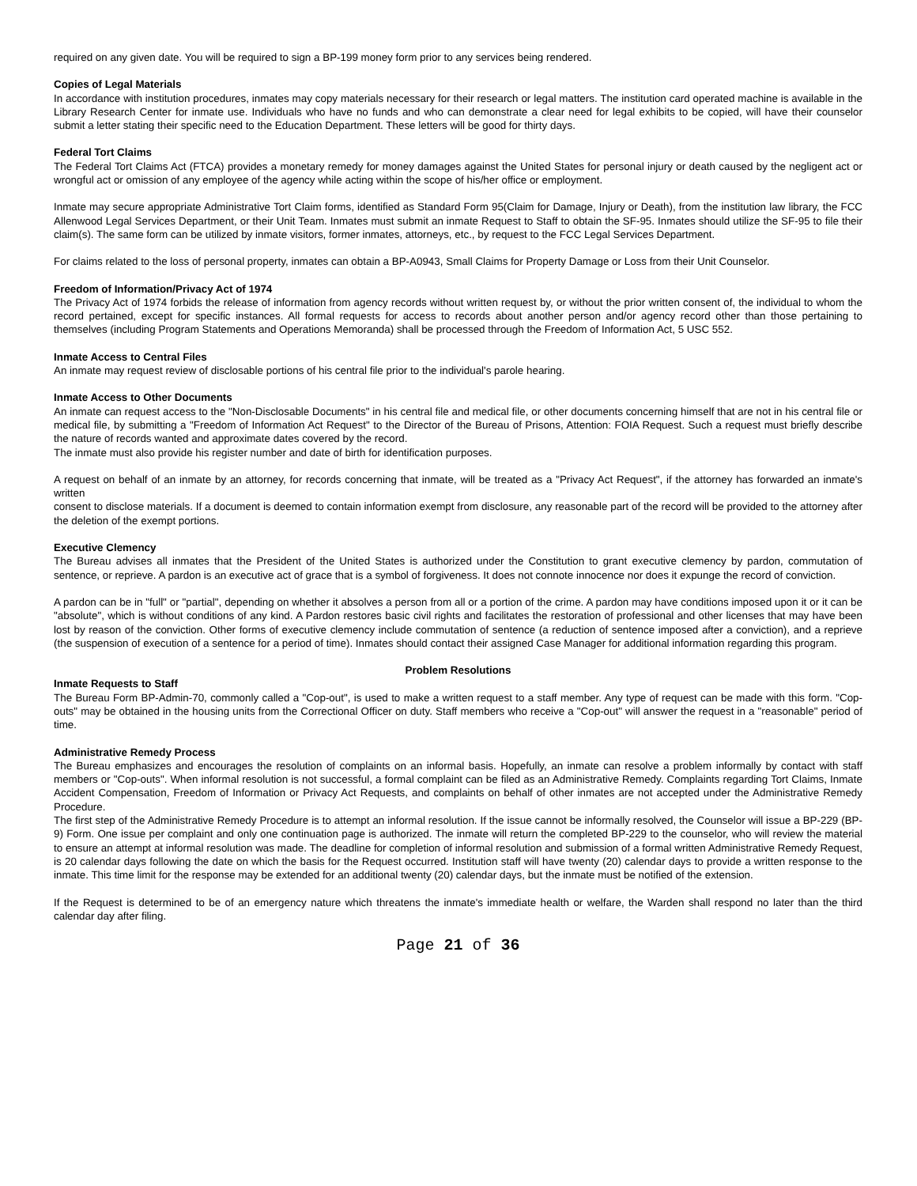required on any given date. You will be required to sign a BP-199 money form prior to any services being rendered.
Copies of Legal Materials
In accordance with institution procedures, inmates may copy materials necessary for their research or legal matters. The institution card operated machine is available in the Library Research Center for inmate use. Individuals who have no funds and who can demonstrate a clear need for legal exhibits to be copied, will have their counselor submit a letter stating their specific need to the Education Department. These letters will be good for thirty days.
Federal Tort Claims
The Federal Tort Claims Act (FTCA) provides a monetary remedy for money damages against the United States for personal injury or death caused by the negligent act or wrongful act or omission of any employee of the agency while acting within the scope of his/her office or employment.
Inmate may secure appropriate Administrative Tort Claim forms, identified as Standard Form 95(Claim for Damage, Injury or Death), from the institution law library, the FCC Allenwood Legal Services Department, or their Unit Team. Inmates must submit an inmate Request to Staff to obtain the SF-95. Inmates should utilize the SF-95 to file their claim(s). The same form can be utilized by inmate visitors, former inmates, attorneys, etc., by request to the FCC Legal Services Department.
For claims related to the loss of personal property, inmates can obtain a BP-A0943, Small Claims for Property Damage or Loss from their Unit Counselor.
Freedom of Information/Privacy Act of 1974
The Privacy Act of 1974 forbids the release of information from agency records without written request by, or without the prior written consent of, the individual to whom the record pertained, except for specific instances. All formal requests for access to records about another person and/or agency record other than those pertaining to themselves (including Program Statements and Operations Memoranda) shall be processed through the Freedom of Information Act, 5 USC 552.
Inmate Access to Central Files
An inmate may request review of disclosable portions of his central file prior to the individual's parole hearing.
Inmate Access to Other Documents
An inmate can request access to the "Non-Disclosable Documents" in his central file and medical file, or other documents concerning himself that are not in his central file or medical file, by submitting a "Freedom of Information Act Request" to the Director of the Bureau of Prisons, Attention: FOIA Request. Such a request must briefly describe the nature of records wanted and approximate dates covered by the record.
The inmate must also provide his register number and date of birth for identification purposes.
A request on behalf of an inmate by an attorney, for records concerning that inmate, will be treated as a "Privacy Act Request", if the attorney has forwarded an inmate's written
consent to disclose materials. If a document is deemed to contain information exempt from disclosure, any reasonable part of the record will be provided to the attorney after the deletion of the exempt portions.
Executive Clemency
The Bureau advises all inmates that the President of the United States is authorized under the Constitution to grant executive clemency by pardon, commutation of sentence, or reprieve. A pardon is an executive act of grace that is a symbol of forgiveness. It does not connote innocence nor does it expunge the record of conviction.
A pardon can be in "full" or "partial", depending on whether it absolves a person from all or a portion of the crime. A pardon may have conditions imposed upon it or it can be "absolute", which is without conditions of any kind. A Pardon restores basic civil rights and facilitates the restoration of professional and other licenses that may have been lost by reason of the conviction. Other forms of executive clemency include commutation of sentence (a reduction of sentence imposed after a conviction), and a reprieve (the suspension of execution of a sentence for a period of time). Inmates should contact their assigned Case Manager for additional information regarding this program.
Problem Resolutions
Inmate Requests to Staff
The Bureau Form BP-Admin-70, commonly called a "Cop-out", is used to make a written request to a staff member. Any type of request can be made with this form. "Cop-outs" may be obtained in the housing units from the Correctional Officer on duty. Staff members who receive a "Cop-out" will answer the request in a "reasonable" period of time.
Administrative Remedy Process
The Bureau emphasizes and encourages the resolution of complaints on an informal basis. Hopefully, an inmate can resolve a problem informally by contact with staff members or "Cop-outs". When informal resolution is not successful, a formal complaint can be filed as an Administrative Remedy. Complaints regarding Tort Claims, Inmate Accident Compensation, Freedom of Information or Privacy Act Requests, and complaints on behalf of other inmates are not accepted under the Administrative Remedy Procedure.
The first step of the Administrative Remedy Procedure is to attempt an informal resolution. If the issue cannot be informally resolved, the Counselor will issue a BP-229 (BP-9) Form. One issue per complaint and only one continuation page is authorized. The inmate will return the completed BP-229 to the counselor, who will review the material to ensure an attempt at informal resolution was made. The deadline for completion of informal resolution and submission of a formal written Administrative Remedy Request, is 20 calendar days following the date on which the basis for the Request occurred. Institution staff will have twenty (20) calendar days to provide a written response to the inmate. This time limit for the response may be extended for an additional twenty (20) calendar days, but the inmate must be notified of the extension.
If the Request is determined to be of an emergency nature which threatens the inmate's immediate health or welfare, the Warden shall respond no later than the third calendar day after filing.
Page 21 of 36